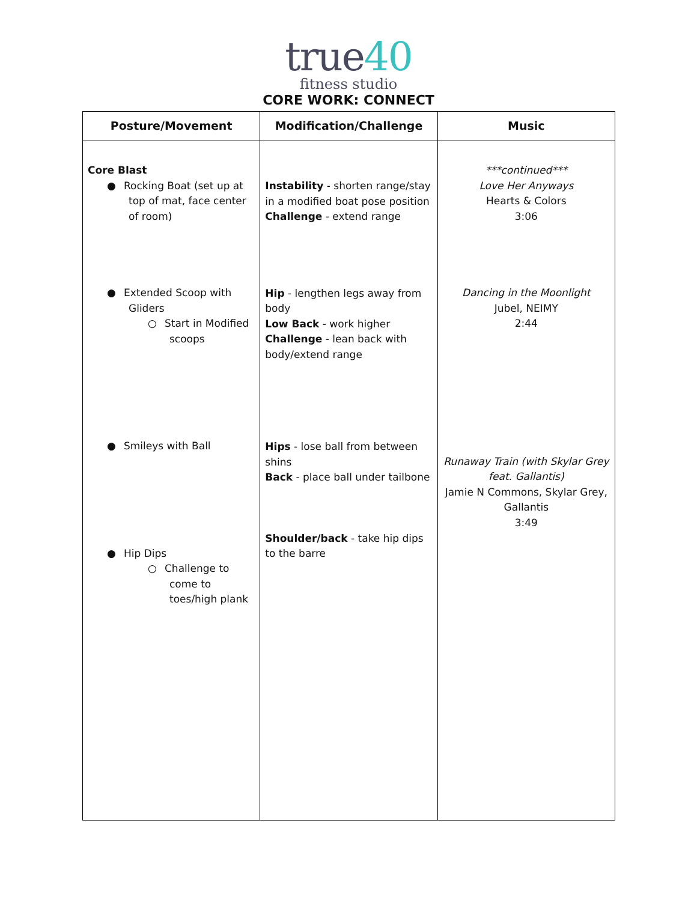true40
fitness studio
CORE WORK: CONNECT
| Posture/Movement | Modification/Challenge | Music |
| --- | --- | --- |
| Core Blast ● Rocking Boat (set up at top of mat, face center of room) ● Extended Scoop with Gliders ○ Start in Modified scoops ● Smileys with Ball ● Hip Dips ○ Challenge to come to toes/high plank | Instability - shorten range/stay in a modified boat pose position Challenge - extend range Hip - lengthen legs away from body Low Back - work higher Challenge - lean back with body/extend range Hips - lose ball from between shins Back - place ball under tailbone Shoulder/back - take hip dips to the barre | ***continued*** Love Her Anyways Hearts & Colors 3:06 Dancing in the Moonlight Jubel, NEIMY 2:44 Runaway Train (with Skylar Grey feat. Gallantis) Jamie N Commons, Skylar Grey, Gallantis 3:49 |